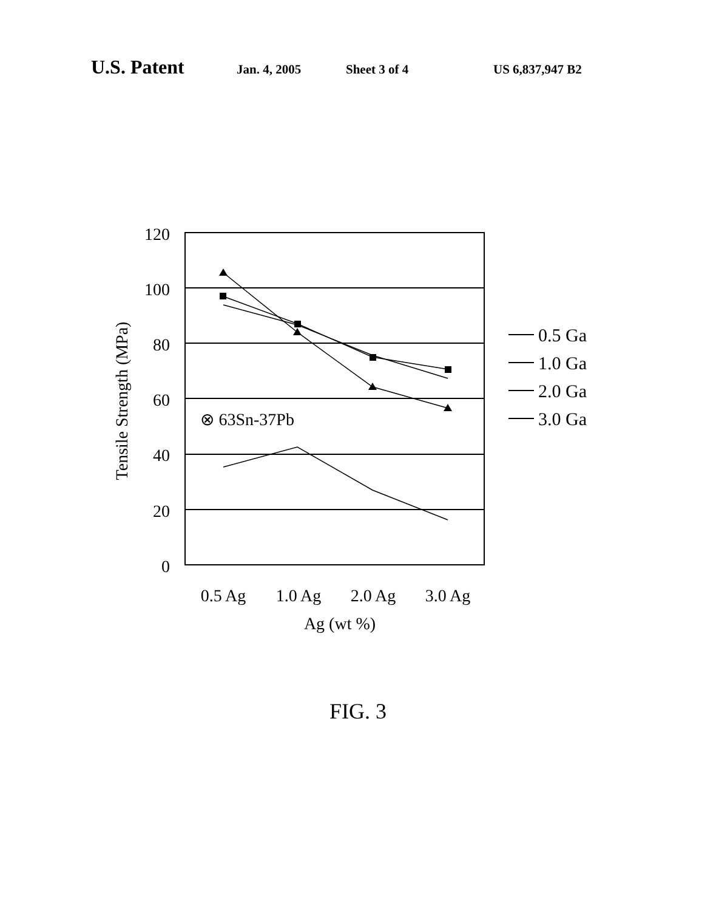U.S. Patent Jan. 4, 2005 Sheet 3 of 4 US 6,837,947 B2
120
100
80
60
40
20
0
Tensile Strength (MPa)
0.5 Ag
1.0 Ag
2.0 Ag
3.0 Ag
Ag (wt %)
⊗ 63Sn-37Pb
0.5 Ga
1.0 Ga
2.0 Ga
3.0 Ga
FIG. 3